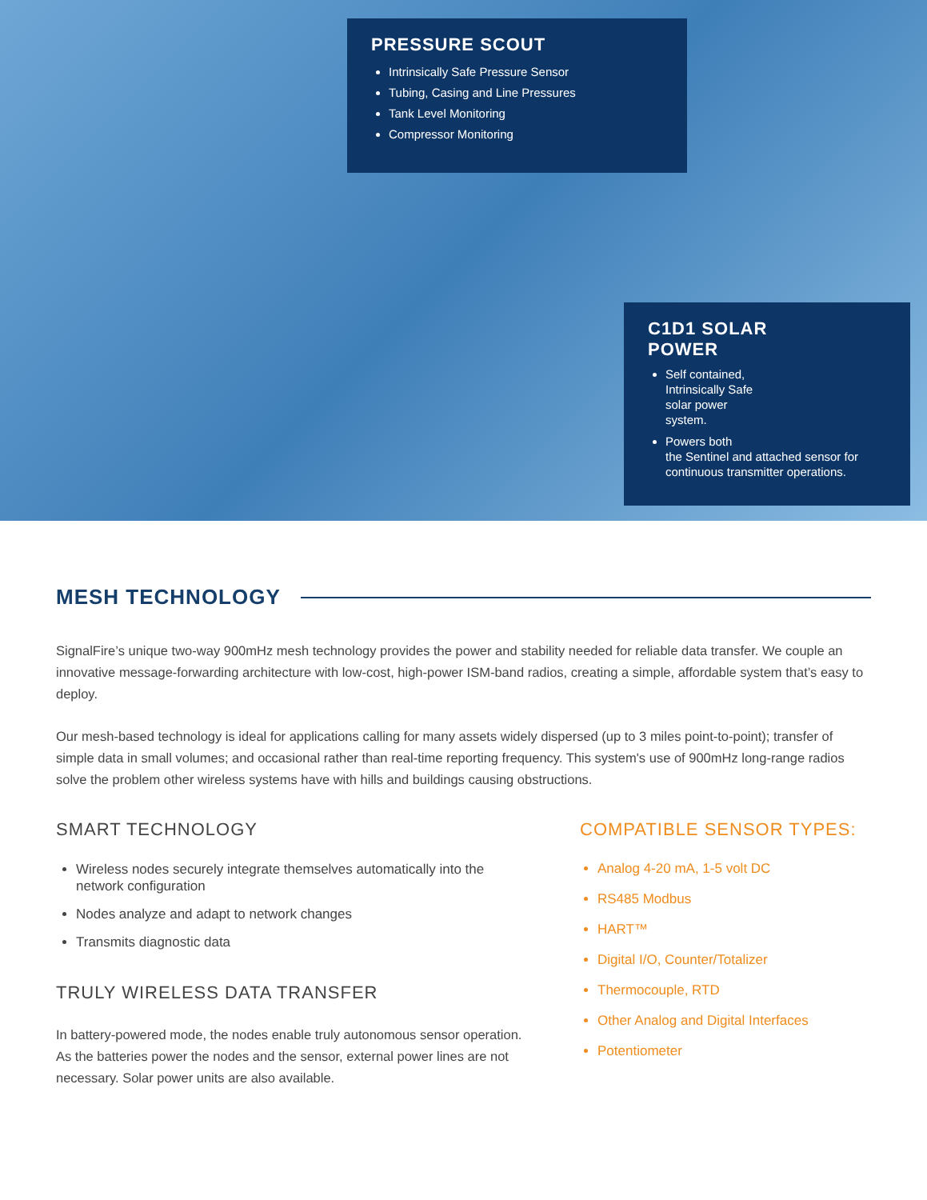PRESSURE SCOUT
Intrinsically Safe Pressure Sensor
Tubing, Casing and Line Pressures
Tank Level Monitoring
Compressor Monitoring
C1D1 SOLAR
POWER
Self contained,
Intrinsically Safe
solar power
system.
Powers both
the Sentinel and attached sensor for continuous transmitter operations.
MESH TECHNOLOGY
SignalFire’s unique two-way 900mHz mesh technology provides the power and stability needed for reliable data transfer. We couple an innovative message-forwarding architecture with low-cost, high-power ISM-band radios, creating a simple, affordable system that’s easy to deploy.
Our mesh-based technology is ideal for applications calling for many assets widely dispersed (up to 3 miles point-to-point); transfer of simple data in small volumes; and occasional rather than real-time reporting frequency. This system's use of 900mHz long-range radios solve the problem other wireless systems have with hills and buildings causing obstructions.
SMART TECHNOLOGY
Wireless nodes securely integrate themselves automatically into the network configuration
Nodes analyze and adapt to network changes
Transmits diagnostic data
TRULY WIRELESS DATA TRANSFER
In battery-powered mode, the nodes enable truly autonomous sensor operation. As the batteries power the nodes and the sensor, external power lines are not necessary. Solar power units are also available.
COMPATIBLE SENSOR TYPES:
Analog 4-20 mA, 1-5 volt DC
RS485 Modbus
HART™
Digital I/O, Counter/Totalizer
Thermocouple, RTD
Other Analog and Digital Interfaces
Potentiometer